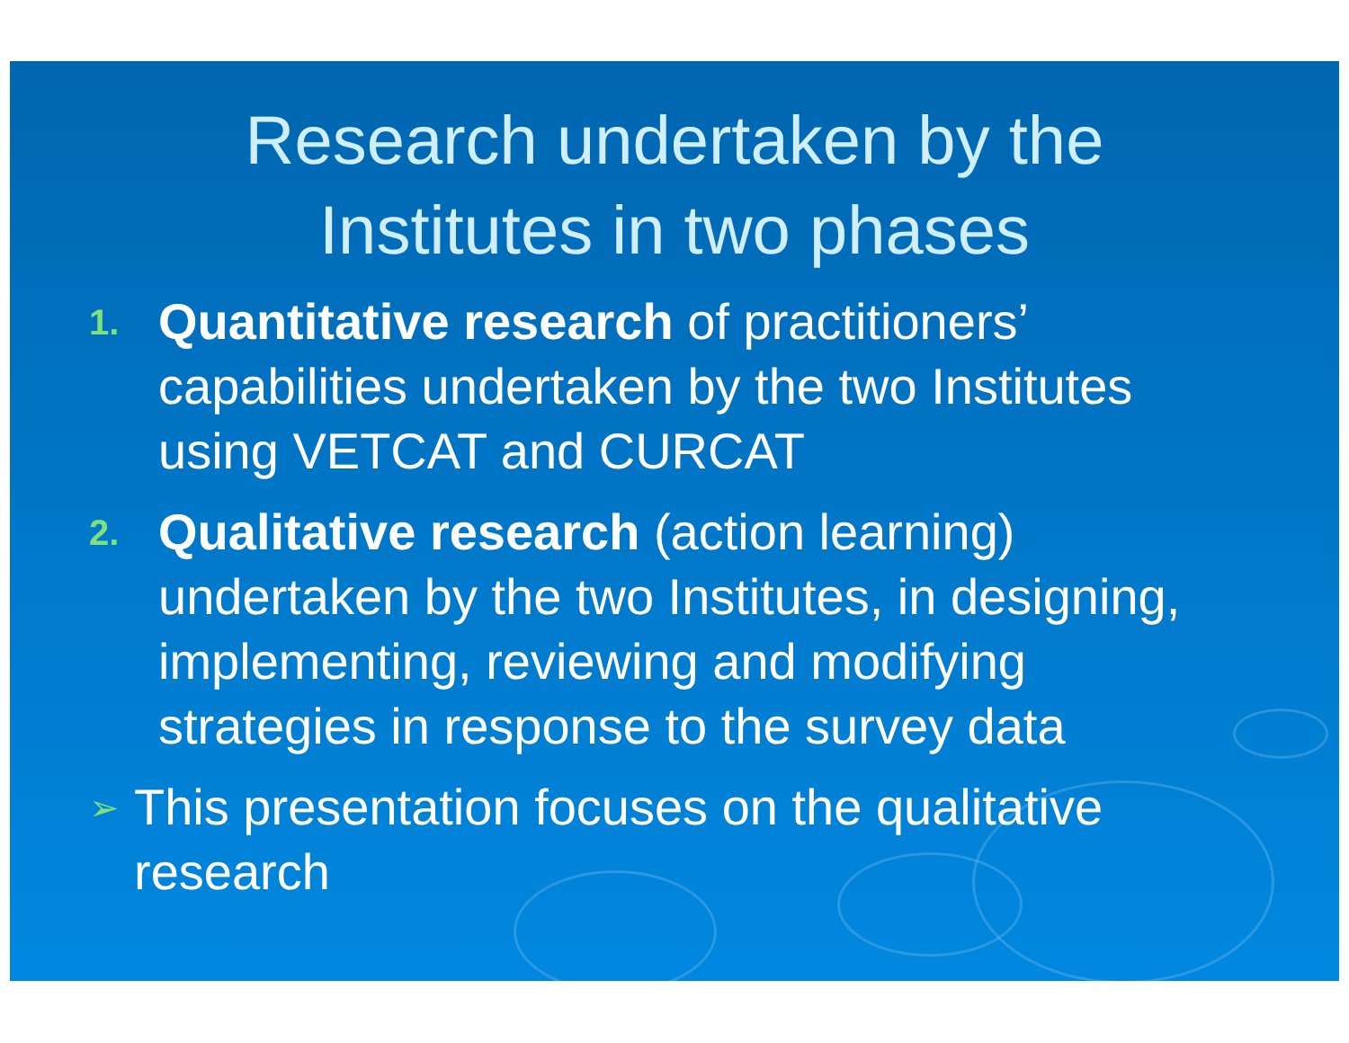Research undertaken by the
Institutes in two phases
1. Quantitative research of practitioners’ capabilities undertaken by the two Institutes using VETCAT and CURCAT
2. Qualitative research (action learning) undertaken by the two Institutes, in designing, implementing, reviewing and modifying strategies in response to the survey data
➢ This presentation focuses on the qualitative research